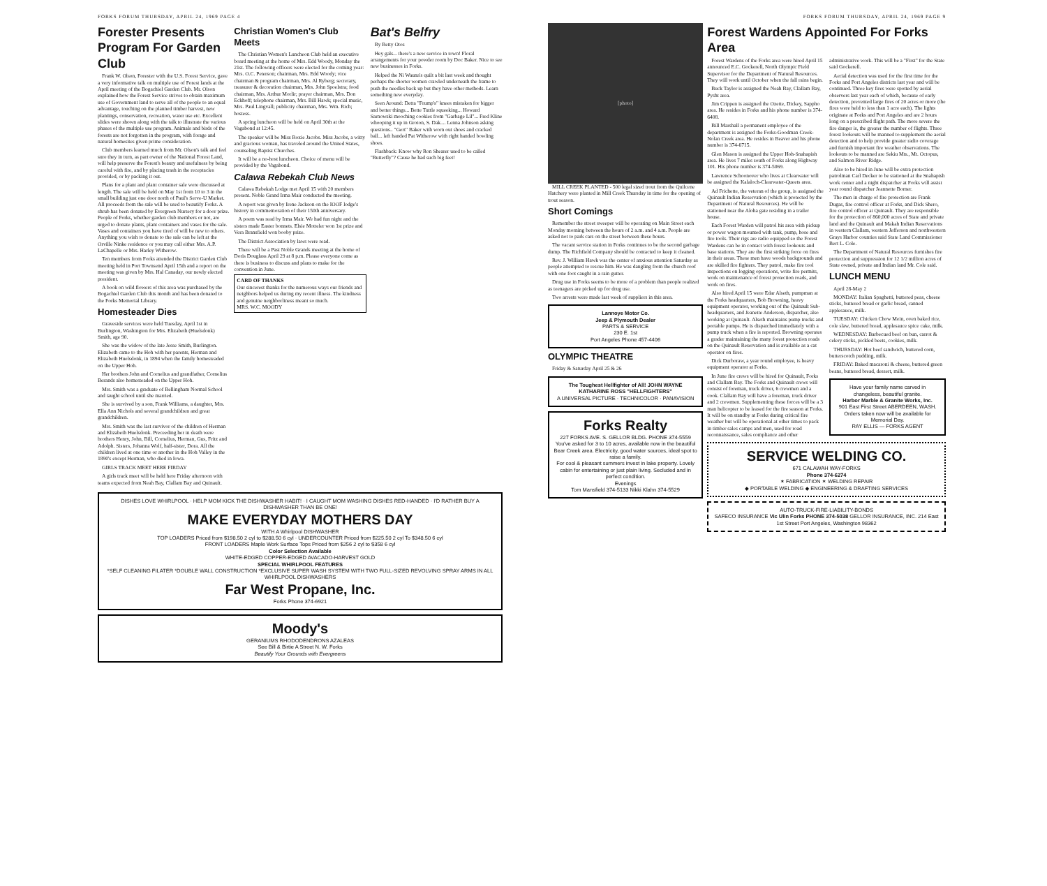FORKS FORUM THURSDAY, APRIL 24, 1969 PAGE 4
Forester Presents Program For Garden Club
Frank W. Olson, Forester with the U.S. Forest Service, gave a very informative talk on multiple use of Forest lands at the April meeting of the Bogachiel Garden Club. Mr. Olson explained how the Forest Service strives to obtain maximum use of Government land to serve all of the people to an equal advantage, touching on the planned timber harvest, new plantings, conservation, recreation, water use etc. Excellent slides were shown along with the talk to illustrate the various phases of the multiple use program. Animals and birds of the forests are not forgotten in the program, with forage and natural homesites given prime consideration.
Club members learned much from Mr. Olson's talk and feel sure they in turn, as part owner of the National Forest Land, will help preserve the Forest's beauty and usefulness by being careful with fire, and by placing trash in the receptacles provided, or by packing it out.
Plans for a plant and plant container sale were discussed at length. The sale will be held on May 1st from 10 to 3 in the small building just one door north of Paul's Serve-U Market. All proceeds from the sale will be used to beautify Forks. A shrub has been donated by Evergreen Nursery for a door prize. People of Forks, whether garden club members or not, are urged to donate plants, plant containers and vases for the sale. Vases and containers you have tired of will be new to others. Anything you wish to donate to the sale can be left at the Orville Ninke residence or you may call either Mrs. A.P. LaChapelle or Mrs. Harley Witherow.
Ten members from Forks attended the District Garden Club meeting held in Port Townsend April 15th and a report on the meeting was given by Mrs. Hal Canaday, our newly elected president.
A book on wild flowers of this area was purchased by the Bogachiel Garden Club this month and has been donated to the Forks Memorial Library.
Homesteader Dies
Graveside services were held Tuesday, April 1st in Burlington, Washington for Mrs. Elizabeth (Huelsdonk) Smith, age 90.
She was the widow of the late Jesse Smith, Burlington. Elizabeth came to the Hoh with her parents, Herman and Elizabeth Huelsdonk, in 1894 when the family homesteaded on the Upper Hoh.
Her brothers John and Cornelius and grandfather, Cornelius Berands also homesteaded on the Upper Hoh.
Mrs. Smith was a graduate of Bellingham Normal School and taught school until she married.
She is survived by a son, Frank Williams, a daughter, Mrs. Ella Ann Nichols and several grandchildren and great grandchildren.
Mrs. Smith was the last survivor of the children of Herman and Elizabeth Huelsdonk. Preceeding her in death were brothers Henry, John, Bill, Cornelius, Herman, Gus, Fritz and Adolph. Sisters, Johanna Wolf, half-sister, Dora. All the children lived at one time or another in the Hoh Valley in the 1890's except Herman, who died in Iowa.
GIRLS TRACK MEET HERE FIRDAY
A girls track meet will be held here Friday afternoon with teams expected from Neah Bay, Clallam Bay and Quinault.
Christian Women's Club Meets
The Christian Women's Luncheon Club held an executive board meeting at the home of Mrs. Edd Woody, Monday the 21st. The following officers were elected for the coming year: Mrs. O.C. Peterson; chairman, Mrs. Edd Woody; vice chairman & program chairman, Mrs. Al Ryberg; secretary, treasurer & decoration chairman, Mrs. John Spoelstra; food chairman, Mrs. Arthur Morlir; prayer chairman, Mrs. Don Eckhoff; telephone chairman, Mrs. Bill Hawk; special music, Mrs. Paul Lingvall; publicity chairman, Mrs. Wm. Rich; hostess.
A spring luncheon will be held on April 30th at the Vagabond at 12:45.
The speaker will be Miss Roxie Jacobs. Miss Jacobs, a witty and gracious woman, has traveled around the United States, counseling Baptist Churches.
It will be a no-host luncheon. Choice of menu will be provided by the Vagabond.
Calawa Rebekah Club News
Calawa Rebekah Lodge met April 15 with 20 members present. Noble Grand Irma Mair conducted the meeting.
A report was given by Irene Jackson on the IOOF lodge's history in commemoration of their 150th anniversary.
A poem was read by Irma Mair. We had fun night and the sisters made Easter bonnets. Elsie Motteler won 1st prize and Vera Bransfield won booby prize.
The District Association by laws were read.
There will be a Past Noble Grands meeting at the home of Doris Douglass April 29 at 8 p.m. Please everyone come as there is business to discuss and plans to make for the convention in June.
CARD OF THANKS
Our sincerest thanks for the numerous ways our friends and neighbors helped us during my recent illness. The kindness and genuine neighborliness meant so much.
MRS. W.C. MOODY
Bat's Belfry
By Betty Otos
Hey gals... there's a new service in town! Floral arrangements for your powder room by Doc Baker. Nice to see new businesses in Forks.
Helped the Ni Wauna's quilt a bit last week and thought perhaps the shorter women crawled underneath the frame to push the needles back up but they have other methods. Learn something new everyday.
Seen Around: Detta "Frump's" knees mistaken for bigger and better things... Bette Tuttle squeeking... Howard Sarnowski mooching cookies from "Garbage Lil"... Fred Kline whooping it up in Groton, S. Dak.... Lenna Johnson asking questions.. "Gert" Baker with worn out shoes and cracked ball... left handed Pat Witherow with right handed bowling shoes.
Flashback: Know why Ron Shearer used to be called "Butterfly"? Cause he had such big feet!
DISHES LOVE WHIRLPOOL · HELP MOM KICK THE DISHWASHER HABIT! · I CAUGHT MOM WASHING DISHES RED-HANDED · I'D RATHER BUY A DISHWASHER THAN BE ONE!
MAKE EVERYDAY MOTHERS DAY
WITH A Whirlpool DISHWASHER
TOP LOADERS Priced from $198.50 2 cyl to $288.50 6 cyl · UNDERCOUNTER Priced from $225.50 2 cyl To $348.50 6 cyl
FRONT LOADERS Maple Work Surface Tops Priced from $256 2 cyl to $358 6 cyl
Color Selection Available
WHITE-EDGED COPPER-EDGED AVACADO-HARVEST GOLD
SPECIAL WHIRLPOOL FEATURES
*SELF CLEANING FILATER *DOUBLE WALL CONSTRUCTION *EXCLUSIVE SUPER WASH SYSTEM WITH TWO FULL-SIZED REVOLVING SPRAY ARMS IN ALL WHIRLPOOL DISHWASHERS
Far West Propane, Inc.
Forks Phone 374-6921
Moody's
GERANIUMS RHODODENDRONS AZALEAS
See Bill & Birtie A Street N. W. Forks
Beautify Your Grounds with Evergreens
FORKS FORUM THURSDAY, APRIL 24, 1969 PAGE 9
[photo]
MILL CREEK PLANTED - 500 legal sized trout from the Quilcene Hatchery were planted in Mill Creek Thursday in time for the opening of trout season.
Short Comings
Remember the street sweeper will be operating on Main Street each Monday morning between the hours of 2 a.m. and 4 a.m. People are asked not to park cars on the street between these hours.
The vacant service station in Forks continues to be the second garbage dump. The Richfield Company should be contacted to keep it cleaned.
Rev. J. William Hawk was the center of anxious attention Saturday as people attempted to rescue him. He was dangling from the church roof with one foot caught in a rain gutter.
Drug use in Forks seems to be more of a problem than people realized as teenagers are picked up for drug use.
Two arrests were made last week of suppliers in this area.
Lannoye Motor Co.
Jeep & Plymouth Dealer
PARTS & SERVICE
230 E. 1st
Port Angeles Phone 457-4406
OLYMPIC THEATRE
Friday & Saturday April 25 & 26
The Toughest Hellfighter of All! JOHN WAYNE KATHARINE ROSS "HELLFIGHTERS"
A UNIVERSAL PICTURE · TECHNICOLOR · PANAVISION
Forks Realty
227 FORKS AVE. S. GELLOR BLDG. PHONE 374-5559
You've asked for 3 to 10 acres, available now in the beautiful Bear Creek area. Electricity, good water sources, ideal spot to raise a family.
For cool & pleasant summers invest in lake property. Lovely cabin for entertaining or just plain living. Secluded and in perfect condition.
Evenings
Tom Mansfield 374-5133 Nikki Klahn 374-5529
Forest Wardens Appointed For Forks Area
Forest Wardens of the Forks area were hired April 15 announced E.C. Gockerell, North Olympic Field Supervisor for the Department of Natural Resources. They will work until October when the fall rains begin.
Buck Taylor is assigned the Neah Bay, Clallam Bay, Pysht area.
Jim Crippen is assigned the Ozette, Dickey, Sappho area. He resides in Forks and his phone number is 374-6408.
Bill Marshall a permanent employee of the department is assigned the Forks-Goodman Creek-Nolan Creek area. He resides in Beaver and his phone number is 374-6715.
Glen Mason is assigned the Upper Hoh-Snahapish area. He lives 7 miles south of Forks along Highway 101. His phone number is 374-5069.
Lawrence Schoonover who lives at Clearwater will be assigned the Kalaloch-Clearwater-Queets area.
Ad Frichette, the veteran of the group, is assigned the Quinault Indian Reservation (which is protected by the Department of Natural Resources). He will be stationed near the Aloha gate residing in a trailer house.
Each Forest Warden will patrol his area with pickup or power wagon mounted with tank, pump, hose and fire tools. Their rigs are radio equipped so the Forest Wardens can be in contact with forest lookouts and base stations. They are the first striking force on fires in their areas. These men have woods backgrounds and are skilled fire fighters. They patrol, make fire tool inspections on logging operations, write fire permits, work on maintenance of forest protection roads, and work on fires.
Also hired April 15 were Edar Alseth, pumpman at the Forks headquarters, Bob Browning, heavy equipment operator, working out of the Quinault Sub-headquarters, and Jeanette Anderson, dispatcher, also working at Quinault. Alseth maintains pump trucks and portable pumps. He is dispatched immediately with a pump truck when a fire is reported. Browning operates a grader maintaining the many forest protection roads on the Quinault Reservation and is available as a cat operator on fires.
Dick Durboraw, a year round employee, is heavy equipment operator at Forks.
In June fire crews will be hired for Quinault, Forks and Clallam Bay. The Forks and Quinault crews will consist of foreman, truck driver, 6 crewmen and a cook. Clallam Bay will have a foreman, truck driver and 2 crewmen. Supplementing these forces will be a 3 man helicopter to be leased for the fire season at Forks. It will be on standby at Forks during critical fire weather but will be operational at other times to pack in timber sales camps and men, used for road reconnaissance, sales compliance and other administrative work. This will be a "First" for the State said Gockerell.
Aerial detection was used for the first time for the Forks and Port Angeles districts last year and will be continued. Three key fires were spotted by aerial observers last year each of which, because of early detection, prevented large fires of 20 acres or more (the fires were held to less than 1 acre each). The lights originate at Forks and Port Angeles and are 2 hours long on a prescribed flight path. The more severe the fire danger is, the greater the number of flights. Three forest lookouts will be manned to supplement the aerial detection and to help provide greater radio coverage and furnish important fire weather observations. The lookouts to be manned are Sekiu Mts., Mt. Octopus, and Salmon River Ridge.
Also to be hired in June will be extra protection patrolman Carl Decker to be stationed at the Snahapish work center and a night dispatcher at Forks will assist year round dispatcher Jeannette Borner.
The men in charge of fire protection are Frank Dugas, fire control officer at Forks, and Dick Shero, fire control officer at Quinault. They are responsible for the protection of 860,000 acres of State and private land and the Quinault and Makah Indian Reservations in western Clallam, western Jefferson and northwestern Grays Harbor counties said State Land Commissioner Bert L. Cole.
The Department of Natural Resources furnishes fire protection and suppression for 12 1/2 million acres of State owned, private and Indian land Mr. Cole said.
LUNCH MENU
April 28-May 2
MONDAY: Italian Spaghetti, buttered peas, cheese sticks, buttered bread or garlic bread, canned applesauce, milk.
TUESDAY: Chicken Chow Mein, oven baked rice, cole slaw, buttered bread, applesauce spice cake, milk.
WEDNESDAY: Barbecued beef on bun, carrot & celery sticks, pickled beets, cookies, milk.
THURSDAY: Hot beef sandwich, buttered corn, butterscotch pudding, milk.
FRIDAY: Baked macaroni & cheese, buttered green beans, buttered bread, dessert, milk.
Have your family name carved in changeless, beautiful granite.
Harbor Marble & Granite Works, Inc.
901 East First Street ABERDEEN, WASH.
Orders taken now will be available for Memorial Day.
RAY ELLIS — FORKS AGENT
SERVICE WELDING CO.
671 CALAWAH WAY-FORKS
Phone 374-6274
✶ FABRICATION ✶ WELDING REPAIR
◆ PORTABLE WELDING ◆ ENGINEERING & DRAFTING SERVICES
AUTO-TRUCK-FIRE-LIABILITY-BONDS
SAFECO INSURANCE Vic Ulin Forks PHONE 374-5038 GELLOR INSURANCE, INC. 214 East 1st Street Port Angeles, Washington 98362